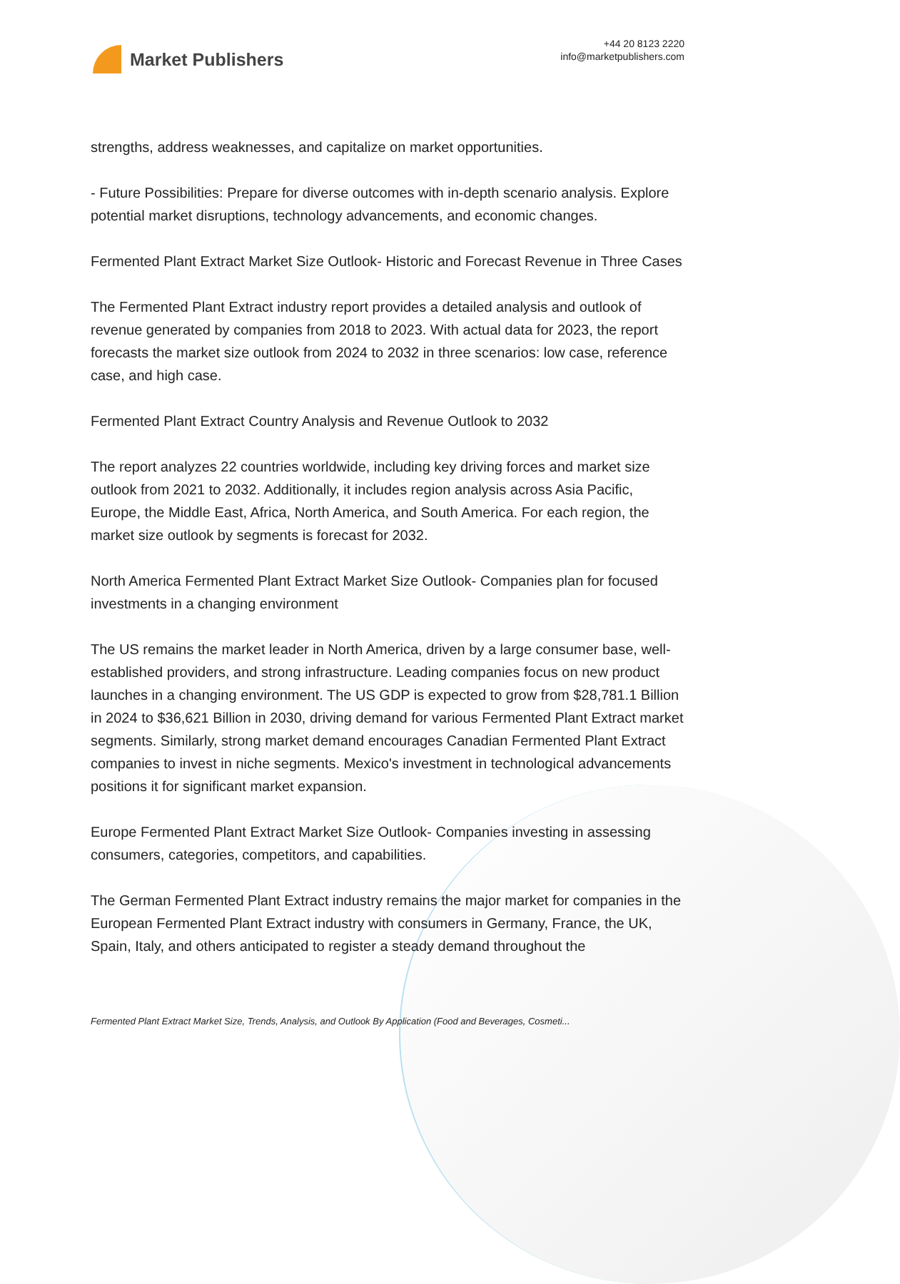Market Publishers
+44 20 8123 2220
info@marketpublishers.com
strengths, address weaknesses, and capitalize on market opportunities.
- Future Possibilities: Prepare for diverse outcomes with in-depth scenario analysis. Explore potential market disruptions, technology advancements, and economic changes.
Fermented Plant Extract Market Size Outlook- Historic and Forecast Revenue in Three Cases
The Fermented Plant Extract industry report provides a detailed analysis and outlook of revenue generated by companies from 2018 to 2023. With actual data for 2023, the report forecasts the market size outlook from 2024 to 2032 in three scenarios: low case, reference case, and high case.
Fermented Plant Extract Country Analysis and Revenue Outlook to 2032
The report analyzes 22 countries worldwide, including key driving forces and market size outlook from 2021 to 2032. Additionally, it includes region analysis across Asia Pacific, Europe, the Middle East, Africa, North America, and South America. For each region, the market size outlook by segments is forecast for 2032.
North America Fermented Plant Extract Market Size Outlook- Companies plan for focused investments in a changing environment
The US remains the market leader in North America, driven by a large consumer base, well-established providers, and strong infrastructure. Leading companies focus on new product launches in a changing environment. The US GDP is expected to grow from $28,781.1 Billion in 2024 to $36,621 Billion in 2030, driving demand for various Fermented Plant Extract market segments. Similarly, strong market demand encourages Canadian Fermented Plant Extract companies to invest in niche segments. Mexico's investment in technological advancements positions it for significant market expansion.
Europe Fermented Plant Extract Market Size Outlook- Companies investing in assessing consumers, categories, competitors, and capabilities.
The German Fermented Plant Extract industry remains the major market for companies in the European Fermented Plant Extract industry with consumers in Germany, France, the UK, Spain, Italy, and others anticipated to register a steady demand throughout the
Fermented Plant Extract Market Size, Trends, Analysis, and Outlook By Application (Food and Beverages, Cosmeti...